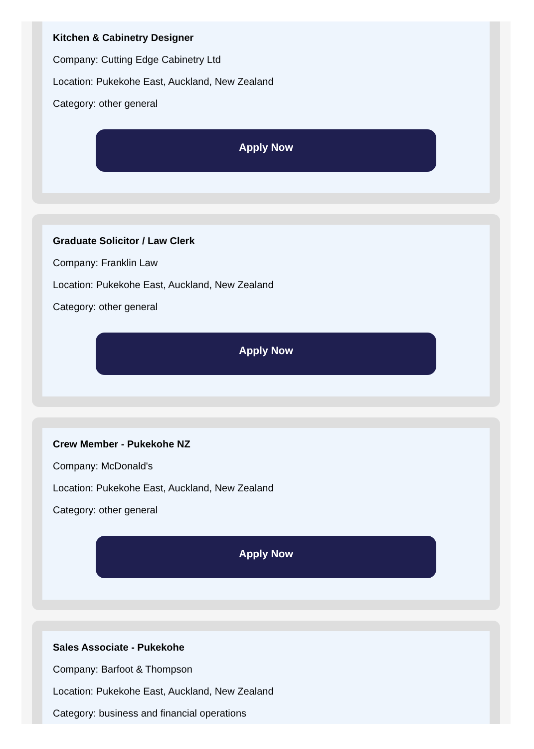Kitchen & Cabinetry Designer
Company: Cutting Edge Cabinetry Ltd
Location: Pukekohe East, Auckland, New Zealand
Category: other general
Apply Now
Graduate Solicitor / Law Clerk
Company: Franklin Law
Location: Pukekohe East, Auckland, New Zealand
Category: other general
Apply Now
Crew Member - Pukekohe NZ
Company: McDonald's
Location: Pukekohe East, Auckland, New Zealand
Category: other general
Apply Now
Sales Associate - Pukekohe
Company: Barfoot & Thompson
Location: Pukekohe East, Auckland, New Zealand
Category: business and financial operations